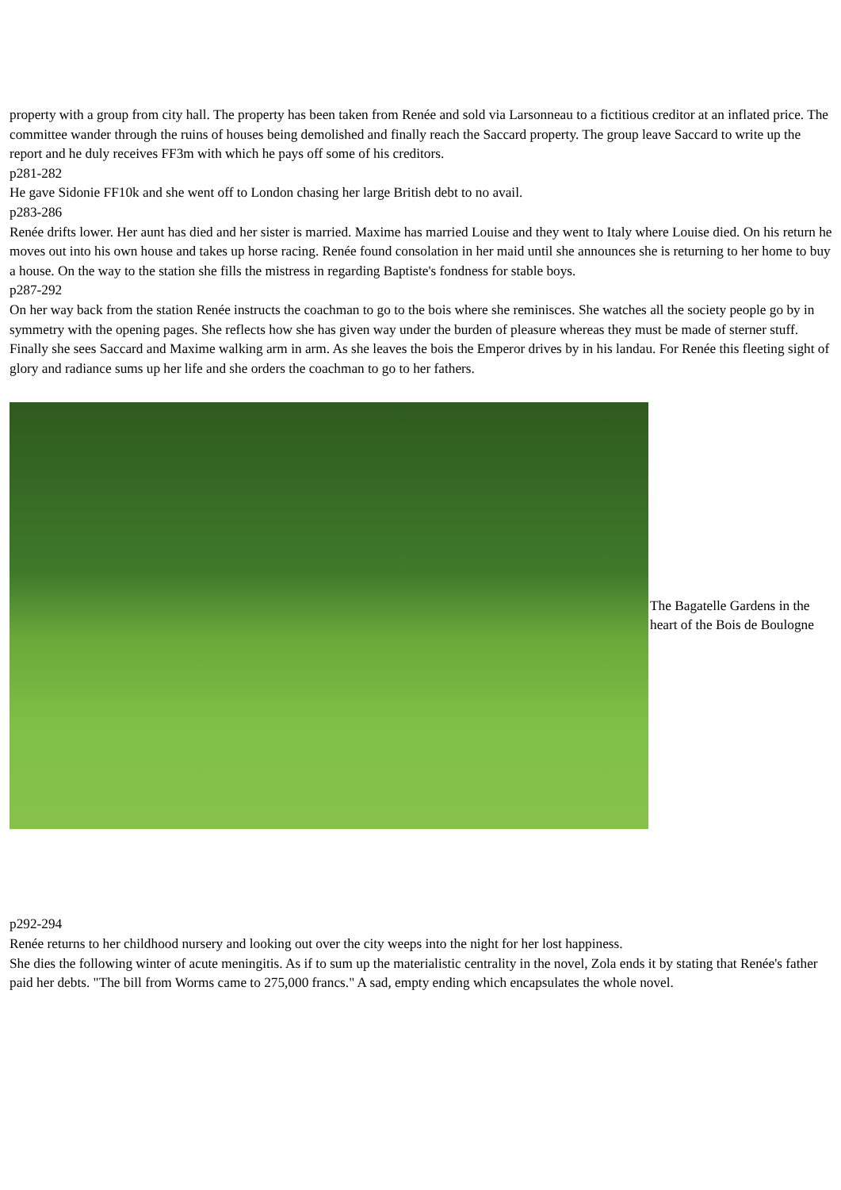property with a group from city hall. The property has been taken from Renée and sold via Larsonneau to a fictitious creditor at an inflated price. The committee wander through the ruins of houses being demolished and finally reach the Saccard property. The group leave Saccard to write up the report and he duly receives FF3m with which he pays off some of his creditors.
p281-282
He gave Sidonie FF10k and she went off to London chasing her large British debt to no avail.
p283-286
Renée drifts lower. Her aunt has died and her sister is married. Maxime has married Louise and they went to Italy where Louise died. On his return he moves out into his own house and takes up horse racing. Renée found consolation in her maid until she announces she is returning to her home to buy a house. On the way to the station she fills the mistress in regarding Baptiste's fondness for stable boys.
p287-292
On her way back from the station Renée instructs the coachman to go to the bois where she reminisces. She watches all the society people go by in symmetry with the opening pages. She reflects how she has given way under the burden of pleasure whereas they must be made of sterner stuff. Finally she sees Saccard and Maxime walking arm in arm. As she leaves the bois the Emperor drives by in his landau. For Renée this fleeting sight of glory and radiance sums up her life and she orders the coachman to go to her fathers.
The Bagatelle Gardens in the heart of the Bois de Boulogne
p292-294
Renée returns to her childhood nursery and looking out over the city weeps into the night for her lost happiness.
She dies the following winter of acute meningitis. As if to sum up the materialistic centrality in the novel, Zola ends it by stating that Renée's father paid her debts. "The bill from Worms came to 275,000 francs." A sad, empty ending which encapsulates the whole novel.